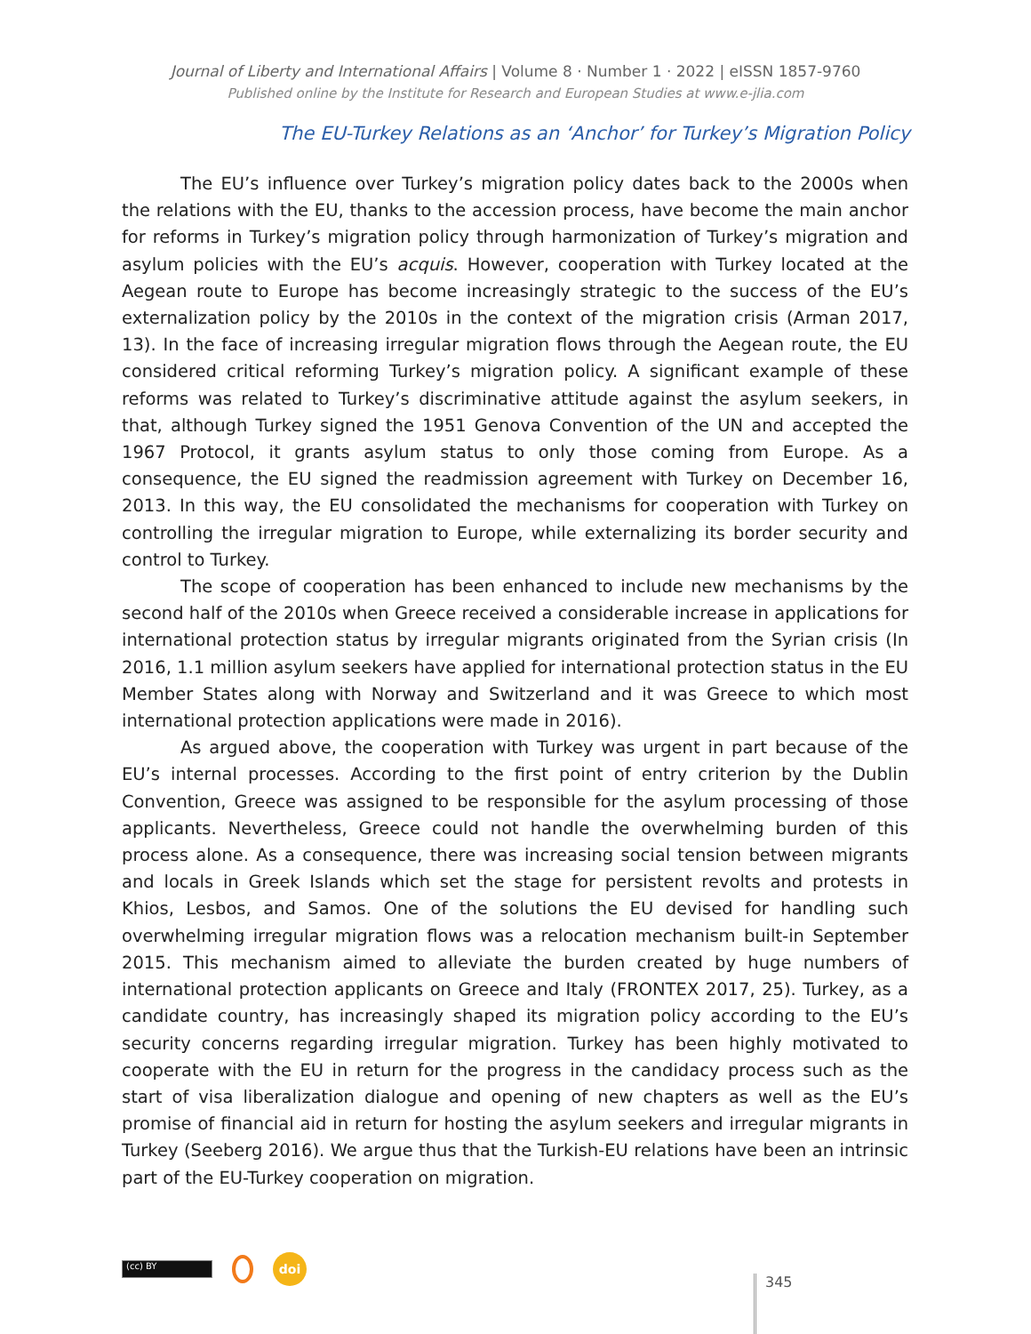Journal of Liberty and International Affairs | Volume 8 · Number 1 · 2022 | eISSN 1857-9760
Published online by the Institute for Research and European Studies at www.e-jlia.com
The EU-Turkey Relations as an ‘Anchor’ for Turkey’s Migration Policy
The EU’s influence over Turkey’s migration policy dates back to the 2000s when the relations with the EU, thanks to the accession process, have become the main anchor for reforms in Turkey’s migration policy through harmonization of Turkey’s migration and asylum policies with the EU’s acquis. However, cooperation with Turkey located at the Aegean route to Europe has become increasingly strategic to the success of the EU’s externalization policy by the 2010s in the context of the migration crisis (Arman 2017, 13). In the face of increasing irregular migration flows through the Aegean route, the EU considered critical reforming Turkey’s migration policy. A significant example of these reforms was related to Turkey’s discriminative attitude against the asylum seekers, in that, although Turkey signed the 1951 Genova Convention of the UN and accepted the 1967 Protocol, it grants asylum status to only those coming from Europe. As a consequence, the EU signed the readmission agreement with Turkey on December 16, 2013. In this way, the EU consolidated the mechanisms for cooperation with Turkey on controlling the irregular migration to Europe, while externalizing its border security and control to Turkey.
The scope of cooperation has been enhanced to include new mechanisms by the second half of the 2010s when Greece received a considerable increase in applications for international protection status by irregular migrants originated from the Syrian crisis (In 2016, 1.1 million asylum seekers have applied for international protection status in the EU Member States along with Norway and Switzerland and it was Greece to which most international protection applications were made in 2016).
As argued above, the cooperation with Turkey was urgent in part because of the EU’s internal processes. According to the first point of entry criterion by the Dublin Convention, Greece was assigned to be responsible for the asylum processing of those applicants. Nevertheless, Greece could not handle the overwhelming burden of this process alone. As a consequence, there was increasing social tension between migrants and locals in Greek Islands which set the stage for persistent revolts and protests in Khios, Lesbos, and Samos. One of the solutions the EU devised for handling such overwhelming irregular migration flows was a relocation mechanism built-in September 2015. This mechanism aimed to alleviate the burden created by huge numbers of international protection applicants on Greece and Italy (FRONTEX 2017, 25). Turkey, as a candidate country, has increasingly shaped its migration policy according to the EU’s security concerns regarding irregular migration. Turkey has been highly motivated to cooperate with the EU in return for the progress in the candidacy process such as the start of visa liberalization dialogue and opening of new chapters as well as the EU’s promise of financial aid in return for hosting the asylum seekers and irregular migrants in Turkey (Seeberg 2016). We argue thus that the Turkish-EU relations have been an intrinsic part of the EU-Turkey cooperation on migration.
(cc) BY
doi
345